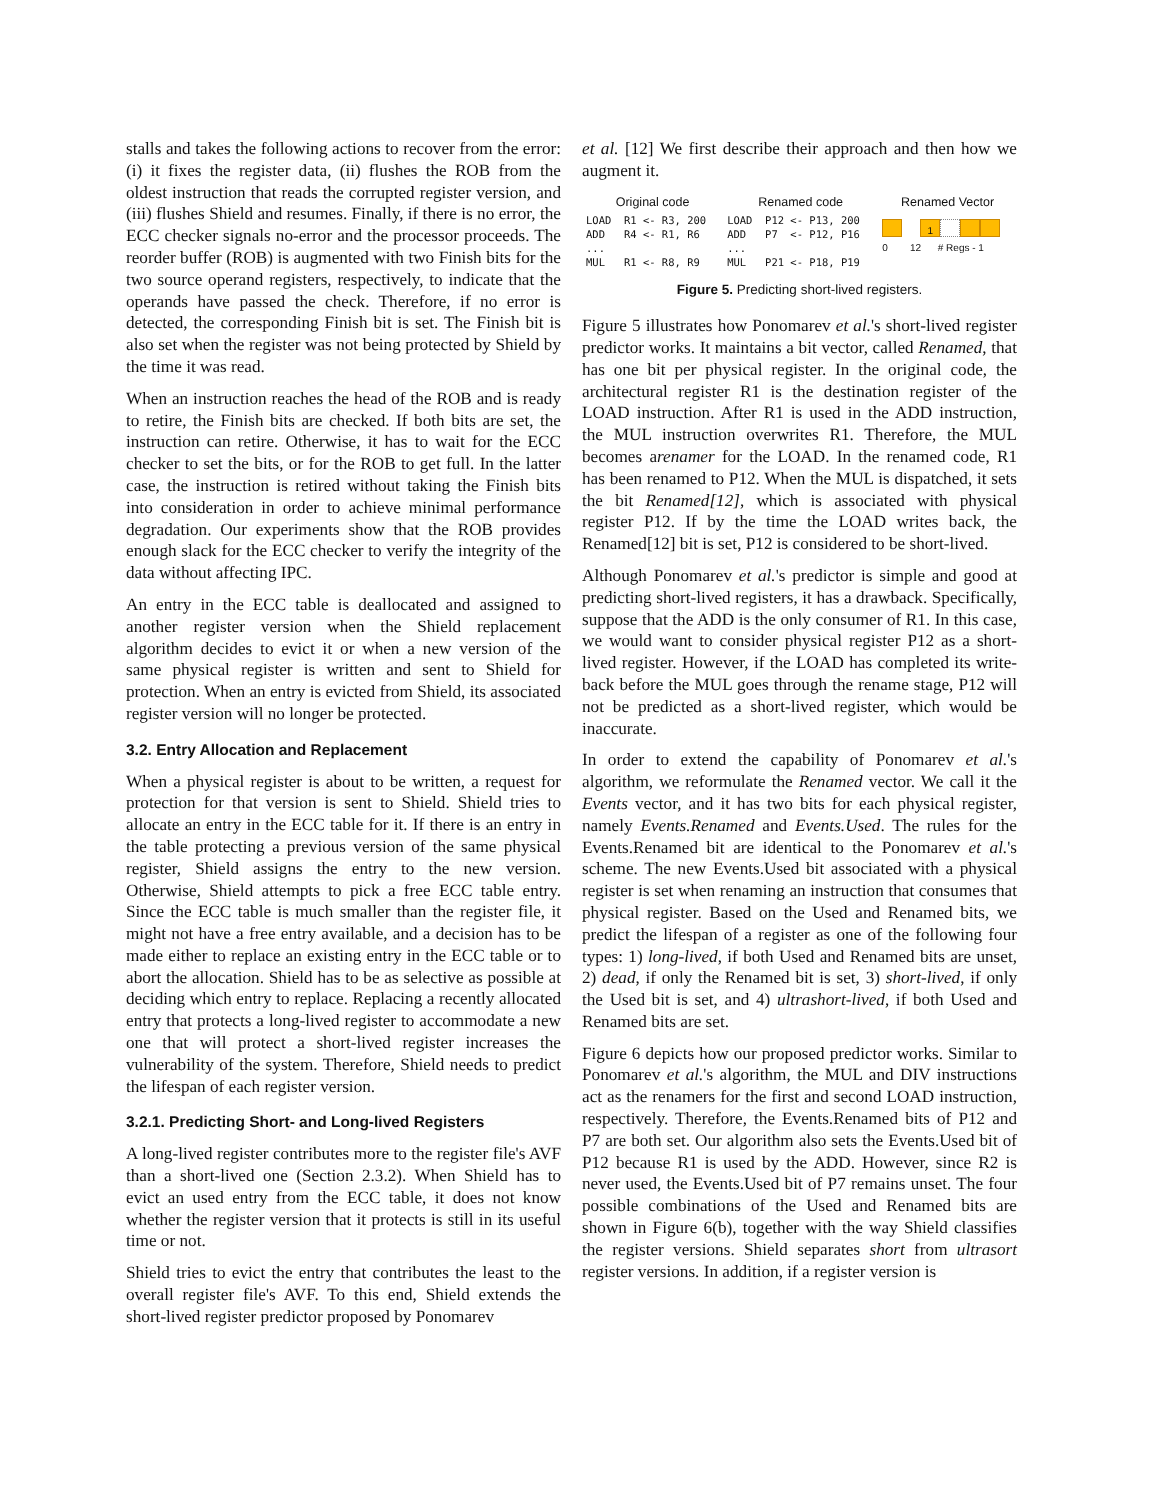stalls and takes the following actions to recover from the error: (i) it fixes the register data, (ii) flushes the ROB from the oldest instruction that reads the corrupted register version, and (iii) flushes Shield and resumes. Finally, if there is no error, the ECC checker signals no-error and the processor proceeds. The reorder buffer (ROB) is augmented with two Finish bits for the two source operand registers, respectively, to indicate that the operands have passed the check. Therefore, if no error is detected, the corresponding Finish bit is set. The Finish bit is also set when the register was not being protected by Shield by the time it was read.
When an instruction reaches the head of the ROB and is ready to retire, the Finish bits are checked. If both bits are set, the instruction can retire. Otherwise, it has to wait for the ECC checker to set the bits, or for the ROB to get full. In the latter case, the instruction is retired without taking the Finish bits into consideration in order to achieve minimal performance degradation. Our experiments show that the ROB provides enough slack for the ECC checker to verify the integrity of the data without affecting IPC.
An entry in the ECC table is deallocated and assigned to another register version when the Shield replacement algorithm decides to evict it or when a new version of the same physical register is written and sent to Shield for protection. When an entry is evicted from Shield, its associated register version will no longer be protected.
3.2. Entry Allocation and Replacement
When a physical register is about to be written, a request for protection for that version is sent to Shield. Shield tries to allocate an entry in the ECC table for it. If there is an entry in the table protecting a previous version of the same physical register, Shield assigns the entry to the new version. Otherwise, Shield attempts to pick a free ECC table entry. Since the ECC table is much smaller than the register file, it might not have a free entry available, and a decision has to be made either to replace an existing entry in the ECC table or to abort the allocation. Shield has to be as selective as possible at deciding which entry to replace. Replacing a recently allocated entry that protects a long-lived register to accommodate a new one that will protect a short-lived register increases the vulnerability of the system. Therefore, Shield needs to predict the lifespan of each register version.
3.2.1. Predicting Short- and Long-lived Registers
A long-lived register contributes more to the register file's AVF than a short-lived one (Section 2.3.2). When Shield has to evict an used entry from the ECC table, it does not know whether the register version that it protects is still in its useful time or not.
Shield tries to evict the entry that contributes the least to the overall register file's AVF. To this end, Shield extends the short-lived register predictor proposed by Ponomarev
et al. [12] We first describe their approach and then how we augment it.
| Original code | Renamed code | Renamed Vector |
| LOAD R1 <- R3, 200 ADD R4 <- R1, R6 ... MUL R1 <- R8, R9 | LOAD P12 <- P13, 200 ADD P7 <- P12, P16 ... MUL P21 <- P18, P19 | 1 0 12 # Regs - 1 |
Figure 5. Predicting short-lived registers.
Figure 5 illustrates how Ponomarev et al.'s short-lived register predictor works. It maintains a bit vector, called Renamed, that has one bit per physical register. In the original code, the architectural register R1 is the destination register of the LOAD instruction. After R1 is used in the ADD instruction, the MUL instruction overwrites R1. Therefore, the MUL becomes arenamer for the LOAD. In the renamed code, R1 has been renamed to P12. When the MUL is dispatched, it sets the bit Renamed[12], which is associated with physical register P12. If by the time the LOAD writes back, the Renamed[12] bit is set, P12 is considered to be short-lived.
Although Ponomarev et al.'s predictor is simple and good at predicting short-lived registers, it has a drawback. Specifically, suppose that the ADD is the only consumer of R1. In this case, we would want to consider physical register P12 as a short-lived register. However, if the LOAD has completed its write-back before the MUL goes through the rename stage, P12 will not be predicted as a short-lived register, which would be inaccurate.
In order to extend the capability of Ponomarev et al.'s algorithm, we reformulate the Renamed vector. We call it the Events vector, and it has two bits for each physical register, namely Events.Renamed and Events.Used. The rules for the Events.Renamed bit are identical to the Ponomarev et al.'s scheme. The new Events.Used bit associated with a physical register is set when renaming an instruction that consumes that physical register. Based on the Used and Renamed bits, we predict the lifespan of a register as one of the following four types: 1) long-lived, if both Used and Renamed bits are unset, 2) dead, if only the Renamed bit is set, 3) short-lived, if only the Used bit is set, and 4) ultrashort-lived, if both Used and Renamed bits are set.
Figure 6 depicts how our proposed predictor works. Similar to Ponomarev et al.'s algorithm, the MUL and DIV instructions act as the renamers for the first and second LOAD instruction, respectively. Therefore, the Events.Renamed bits of P12 and P7 are both set. Our algorithm also sets the Events.Used bit of P12 because R1 is used by the ADD. However, since R2 is never used, the Events.Used bit of P7 remains unset. The four possible combinations of the Used and Renamed bits are shown in Figure 6(b), together with the way Shield classifies the register versions. Shield separates short from ultrasort register versions. In addition, if a register version is